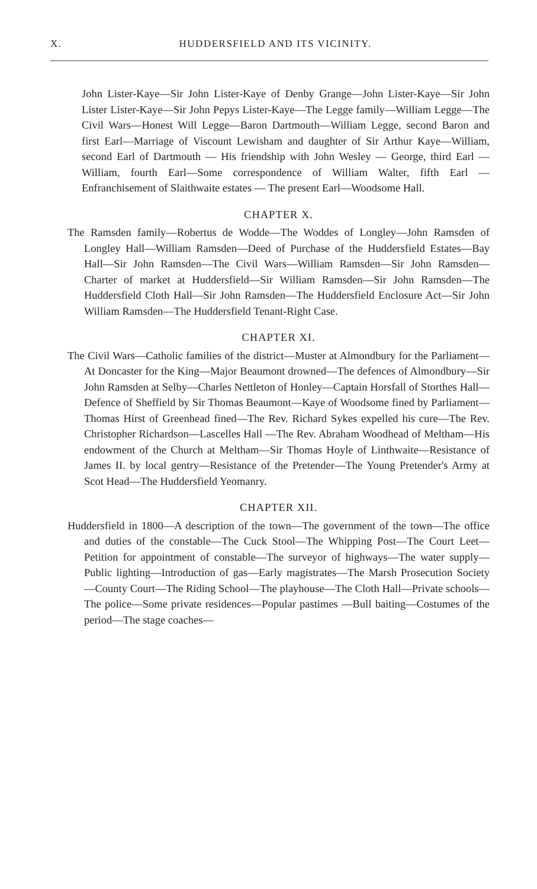X.
HUDDERSFIELD AND ITS VICINITY.
John Lister-Kaye—Sir John Lister-Kaye of Denby Grange—John Lister-Kaye—Sir John Lister Lister-Kaye—Sir John Pepys Lister-Kaye—The Legge family—William Legge—The Civil Wars—Honest Will Legge—Baron Dartmouth—William Legge, second Baron and first Earl—Marriage of Viscount Lewisham and daughter of Sir Arthur Kaye—William, second Earl of Dartmouth — His friendship with John Wesley — George, third Earl — William, fourth Earl—Some correspondence of William Walter, fifth Earl — Enfranchisement of Slaithwaite estates — The present Earl—Woodsome Hall.
CHAPTER X.
The Ramsden family—Robertus de Wodde—The Woddes of Longley—John Ramsden of Longley Hall—William Ramsden—Deed of Purchase of the Huddersfield Estates—Bay Hall—Sir John Ramsden—The Civil Wars—William Ramsden—Sir John Ramsden—Charter of market at Huddersfield—Sir William Ramsden—Sir John Ramsden—The Huddersfield Cloth Hall—Sir John Ramsden—The Huddersfield Enclosure Act—Sir John William Ramsden—The Huddersfield Tenant-Right Case.
CHAPTER XI.
The Civil Wars—Catholic families of the district—Muster at Almondbury for the Parliament—At Doncaster for the King—Major Beaumont drowned—The defences of Almondbury—Sir John Ramsden at Selby—Charles Nettleton of Honley—Captain Horsfall of Storthes Hall—Defence of Sheffield by Sir Thomas Beaumont—Kaye of Woodsome fined by Parliament—Thomas Hirst of Greenhead fined—The Rev. Richard Sykes expelled his cure—The Rev. Christopher Richardson—Lascelles Hall —The Rev. Abraham Woodhead of Meltham—His endowment of the Church at Meltham—Sir Thomas Hoyle of Linthwaite—Resistance of James II. by local gentry—Resistance of the Pretender—The Young Pretender's Army at Scot Head—The Huddersfield Yeomanry.
CHAPTER XII.
Huddersfield in 1800—A description of the town—The government of the town—The office and duties of the constable—The Cuck Stool—The Whipping Post—The Court Leet—Petition for appointment of constable—The surveyor of highways—The water supply—Public lighting—Introduction of gas—Early magistrates—The Marsh Prosecution Society—County Court—The Riding School—The playhouse—The Cloth Hall—Private schools—The police—Some private residences—Popular pastimes —Bull baiting—Costumes of the period—The stage coaches—